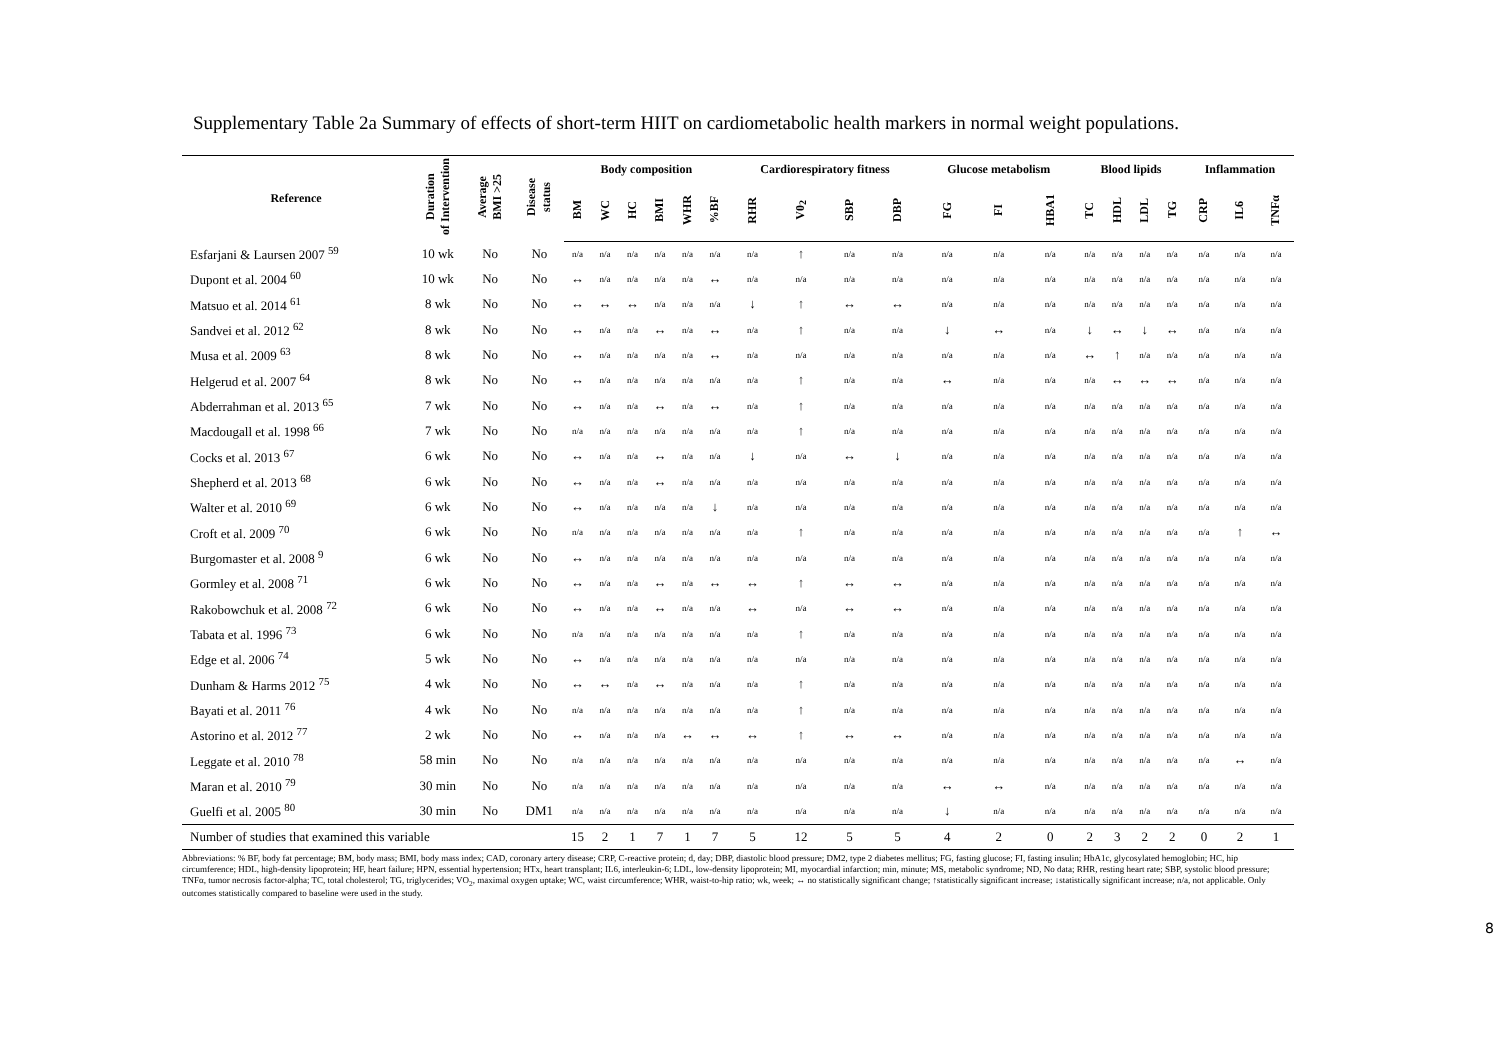Supplementary Table 2a Summary of effects of short-term HIIT on cardiometabolic health markers in normal weight populations.
| Reference | Duration of Intervention | Average BMI >25 | Disease status | Body composition | | | | | | Cardiorespiratory fitness | | | | Glucose metabolism | | | Blood lipids | | | | Inflammation | | |
| --- | --- | --- | --- | --- | --- | --- | --- | --- | --- | --- | --- | --- | --- | --- | --- | --- | --- | --- | --- | --- | --- | --- | --- |
| | | | | BM | WC | HC | BMI | WHR | %BF | RHR | V0<sub>2</sub> | SBP | DBP | FG | FI | HBA1 | TC | HDL | LDL | TG | CRP | IL6 | TNFα |
| Esfarjani & Laursen 2007 <sup>59</sup> | 10 wk | No | No | n/a | n/a | n/a | n/a | n/a | n/a | n/a | ↑ | n/a | n/a | n/a | n/a | n/a | n/a | n/a | n/a | n/a | n/a | n/a | n/a |
| Dupont et al. 2004 <sup>60</sup> | 10 wk | No | No | ↔ | n/a | n/a | n/a | n/a | ↔ | n/a | n/a | n/a | n/a | n/a | n/a | n/a | n/a | n/a | n/a | n/a | n/a | n/a | n/a |
| Matsuo et al. 2014 <sup>61</sup> | 8 wk | No | No | ↔ | ↔ | ↔ | n/a | n/a | n/a | ↓ | ↑ | ↔ | ↔ | n/a | n/a | n/a | n/a | n/a | n/a | n/a | n/a | n/a | n/a |
| Sandvei et al. 2012 <sup>62</sup> | 8 wk | No | No | ↔ | n/a | n/a | ↔ | n/a | ↔ | n/a | ↑ | n/a | n/a | ↓ | ↔ | n/a | ↓ | ↔ | ↓ | ↔ | n/a | n/a | n/a |
| Musa et al. 2009 <sup>63</sup> | 8 wk | No | No | ↔ | n/a | n/a | n/a | n/a | ↔ | n/a | n/a | n/a | n/a | n/a | n/a | n/a | ↔ | ↑ | n/a | n/a | n/a | n/a | n/a |
| Helgerud et al. 2007 <sup>64</sup> | 8 wk | No | No | ↔ | n/a | n/a | n/a | n/a | n/a | n/a | ↑ | n/a | n/a | ↔ | n/a | n/a | n/a | ↔ | ↔ | ↔ | n/a | n/a | n/a |
| Abderrahman et al. 2013 <sup>65</sup> | 7 wk | No | No | ↔ | n/a | n/a | ↔ | n/a | ↔ | n/a | ↑ | n/a | n/a | n/a | n/a | n/a | n/a | n/a | n/a | n/a | n/a | n/a | n/a |
| Macdougall et al. 1998 <sup>66</sup> | 7 wk | No | No | n/a | n/a | n/a | n/a | n/a | n/a | n/a | ↑ | n/a | n/a | n/a | n/a | n/a | n/a | n/a | n/a | n/a | n/a | n/a | n/a |
| Cocks et al. 2013 <sup>67</sup> | 6 wk | No | No | ↔ | n/a | n/a | ↔ | n/a | n/a | ↓ | n/a | ↔ | ↓ | n/a | n/a | n/a | n/a | n/a | n/a | n/a | n/a | n/a | n/a |
| Shepherd et al. 2013 <sup>68</sup> | 6 wk | No | No | ↔ | n/a | n/a | ↔ | n/a | n/a | n/a | n/a | n/a | n/a | n/a | n/a | n/a | n/a | n/a | n/a | n/a | n/a | n/a | n/a |
| Walter et al. 2010 <sup>69</sup> | 6 wk | No | No | ↔ | n/a | n/a | n/a | n/a | ↓ | n/a | n/a | n/a | n/a | n/a | n/a | n/a | n/a | n/a | n/a | n/a | n/a | n/a | n/a |
| Croft et al. 2009 <sup>70</sup> | 6 wk | No | No | n/a | n/a | n/a | n/a | n/a | n/a | n/a | ↑ | n/a | n/a | n/a | n/a | n/a | n/a | n/a | n/a | n/a | n/a | ↑ | ↔ |
| Burgomaster et al. 2008 <sup>9</sup> | 6 wk | No | No | ↔ | n/a | n/a | n/a | n/a | n/a | n/a | n/a | n/a | n/a | n/a | n/a | n/a | n/a | n/a | n/a | n/a | n/a | n/a | n/a |
| Gormley et al. 2008 <sup>71</sup> | 6 wk | No | No | ↔ | n/a | n/a | ↔ | n/a | ↔ | ↔ | ↑ | ↔ | ↔ | n/a | n/a | n/a | n/a | n/a | n/a | n/a | n/a | n/a | n/a |
| Rakobowchuk et al. 2008 <sup>72</sup> | 6 wk | No | No | ↔ | n/a | n/a | ↔ | n/a | n/a | ↔ | n/a | ↔ | ↔ | n/a | n/a | n/a | n/a | n/a | n/a | n/a | n/a | n/a | n/a |
| Tabata et al. 1996 <sup>73</sup> | 6 wk | No | No | n/a | n/a | n/a | n/a | n/a | n/a | n/a | ↑ | n/a | n/a | n/a | n/a | n/a | n/a | n/a | n/a | n/a | n/a | n/a | n/a |
| Edge et al. 2006 <sup>74</sup> | 5 wk | No | No | ↔ | n/a | n/a | n/a | n/a | n/a | n/a | n/a | n/a | n/a | n/a | n/a | n/a | n/a | n/a | n/a | n/a | n/a | n/a | n/a |
| Dunham & Harms 2012 <sup>75</sup> | 4 wk | No | No | ↔ | ↔ | n/a | ↔ | n/a | n/a | n/a | ↑ | n/a | n/a | n/a | n/a | n/a | n/a | n/a | n/a | n/a | n/a | n/a | n/a |
| Bayati et al. 2011 <sup>76</sup> | 4 wk | No | No | n/a | n/a | n/a | n/a | n/a | n/a | n/a | ↑ | n/a | n/a | n/a | n/a | n/a | n/a | n/a | n/a | n/a | n/a | n/a | n/a |
| Astorino et al. 2012 <sup>77</sup> | 2 wk | No | No | ↔ | n/a | n/a | n/a | ↔ | ↔ | ↔ | ↑ | ↔ | ↔ | n/a | n/a | n/a | n/a | n/a | n/a | n/a | n/a | n/a | n/a |
| Leggate et al. 2010 <sup>78</sup> | 58 min | No | No | n/a | n/a | n/a | n/a | n/a | n/a | n/a | n/a | n/a | n/a | n/a | n/a | n/a | n/a | n/a | n/a | n/a | n/a | ↔ | n/a |
| Maran et al. 2010 <sup>79</sup> | 30 min | No | No | n/a | n/a | n/a | n/a | n/a | n/a | n/a | n/a | n/a | n/a | ↔ | ↔ | n/a | n/a | n/a | n/a | n/a | n/a | n/a | n/a |
| Guelfi et al. 2005 <sup>80</sup> | 30 min | No | DM1 | n/a | n/a | n/a | n/a | n/a | n/a | n/a | n/a | n/a | n/a | ↓ | n/a | n/a | n/a | n/a | n/a | n/a | n/a | n/a | n/a |
| Number of studies that examined this variable | | | | 15 | 2 | 1 | 7 | 1 | 7 | 5 | 12 | 5 | 5 | 4 | 2 | 0 | 2 | 3 | 2 | 2 | 0 | 2 | 1 |
Abbreviations: % BF, body fat percentage; BM, body mass; BMI, body mass index; CAD, coronary artery disease; CRP, C-reactive protein; d, day; DBP, diastolic blood pressure; DM2, type 2 diabetes mellitus; FG, fasting glucose; FI, fasting insulin; HbA1c, glycosylated hemoglobin; HC, hip circumference; HDL, high-density lipoprotein; HF, heart failure; HPN, essential hypertension; HTx, heart transplant; IL6, interleukin-6; LDL, low-density lipoprotein; MI, myocardial infarction; min, minute; MS, metabolic syndrome; ND, No data; RHR, resting heart rate; SBP, systolic blood pressure; TNFα, tumor necrosis factor-alpha; TC, total cholesterol; TG, triglycerides; VO<sub>2</sub>, maximal oxygen uptake; WC, waist circumference; WHR, waist-to-hip ratio; wk, week; ↔ no statistically significant change; ↑statistically significant increase; ↓statistically significant increase; n/a, not applicable. Only outcomes statistically compared to baseline were used in the study.
8